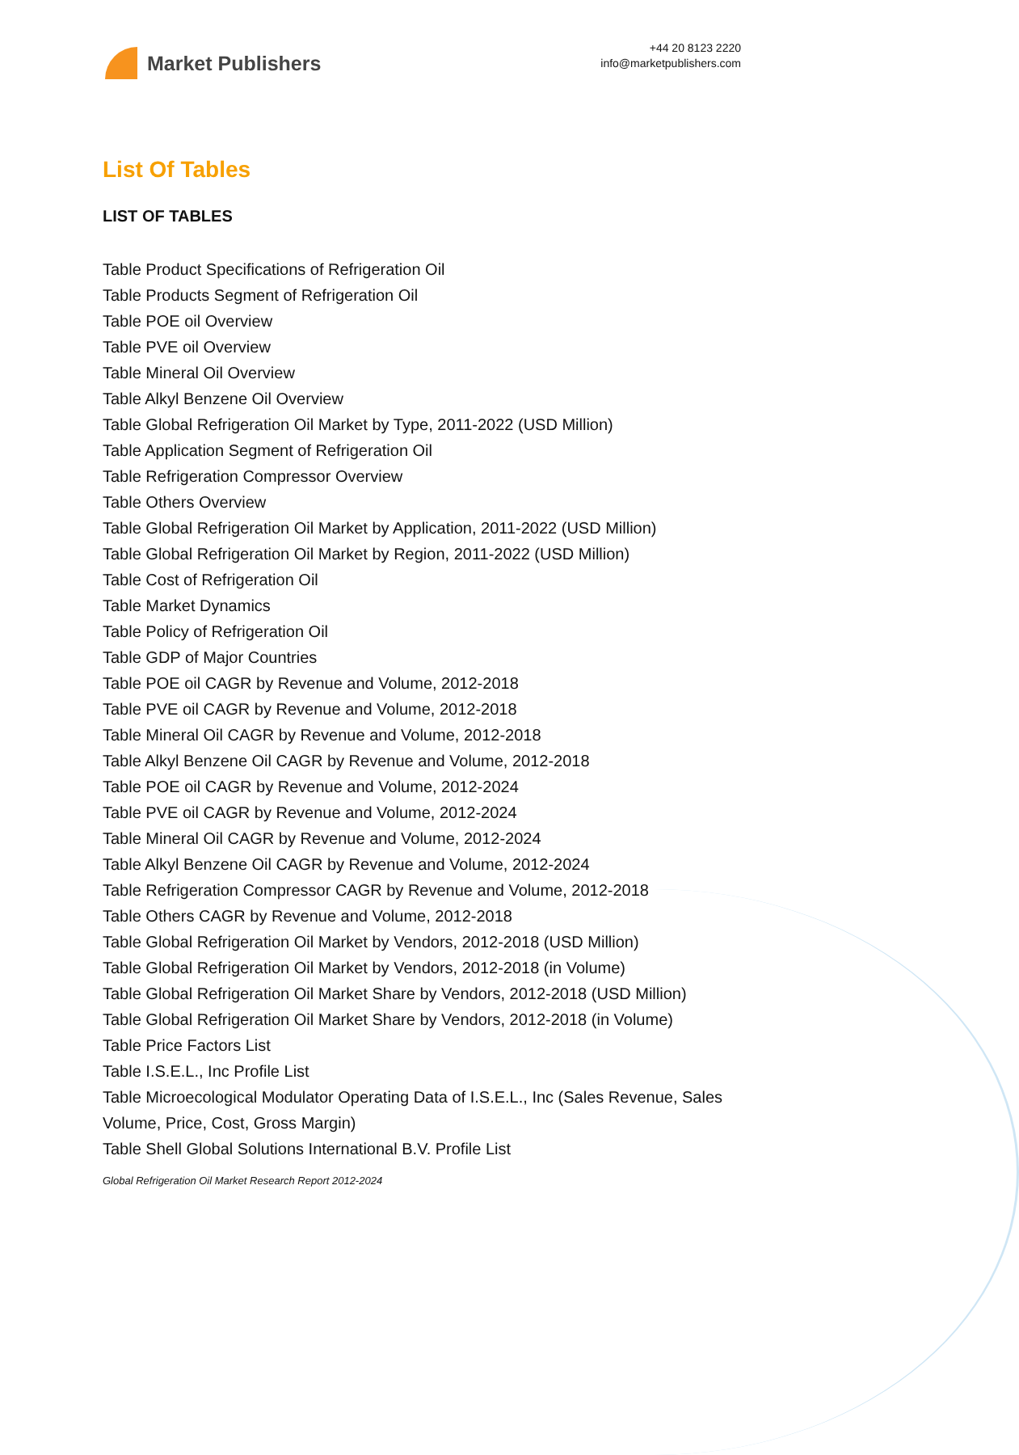Market Publishers
+44 20 8123 2220
info@marketpublishers.com
List Of Tables
LIST OF TABLES
Table Product Specifications of Refrigeration Oil
Table Products Segment of Refrigeration Oil
Table POE oil Overview
Table PVE oil Overview
Table Mineral Oil Overview
Table Alkyl Benzene Oil Overview
Table Global Refrigeration Oil Market by Type, 2011-2022 (USD Million)
Table Application Segment of Refrigeration Oil
Table Refrigeration Compressor Overview
Table Others Overview
Table Global Refrigeration Oil Market by Application, 2011-2022 (USD Million)
Table Global Refrigeration Oil Market by Region, 2011-2022 (USD Million)
Table Cost of Refrigeration Oil
Table Market Dynamics
Table Policy of Refrigeration Oil
Table GDP of Major Countries
Table POE oil CAGR by Revenue and Volume, 2012-2018
Table PVE oil CAGR by Revenue and Volume, 2012-2018
Table Mineral Oil CAGR by Revenue and Volume, 2012-2018
Table Alkyl Benzene Oil CAGR by Revenue and Volume, 2012-2018
Table POE oil CAGR by Revenue and Volume, 2012-2024
Table PVE oil CAGR by Revenue and Volume, 2012-2024
Table Mineral Oil CAGR by Revenue and Volume, 2012-2024
Table Alkyl Benzene Oil CAGR by Revenue and Volume, 2012-2024
Table Refrigeration Compressor CAGR by Revenue and Volume, 2012-2018
Table Others CAGR by Revenue and Volume, 2012-2018
Table Global Refrigeration Oil Market by Vendors, 2012-2018 (USD Million)
Table Global Refrigeration Oil Market by Vendors, 2012-2018 (in Volume)
Table Global Refrigeration Oil Market Share by Vendors, 2012-2018 (USD Million)
Table Global Refrigeration Oil Market Share by Vendors, 2012-2018 (in Volume)
Table Price Factors List
Table I.S.E.L., Inc Profile List
Table Microecological Modulator Operating Data of I.S.E.L., Inc (Sales Revenue, Sales Volume, Price, Cost, Gross Margin)
Table Shell Global Solutions International B.V. Profile List
Global Refrigeration Oil Market Research Report 2012-2024